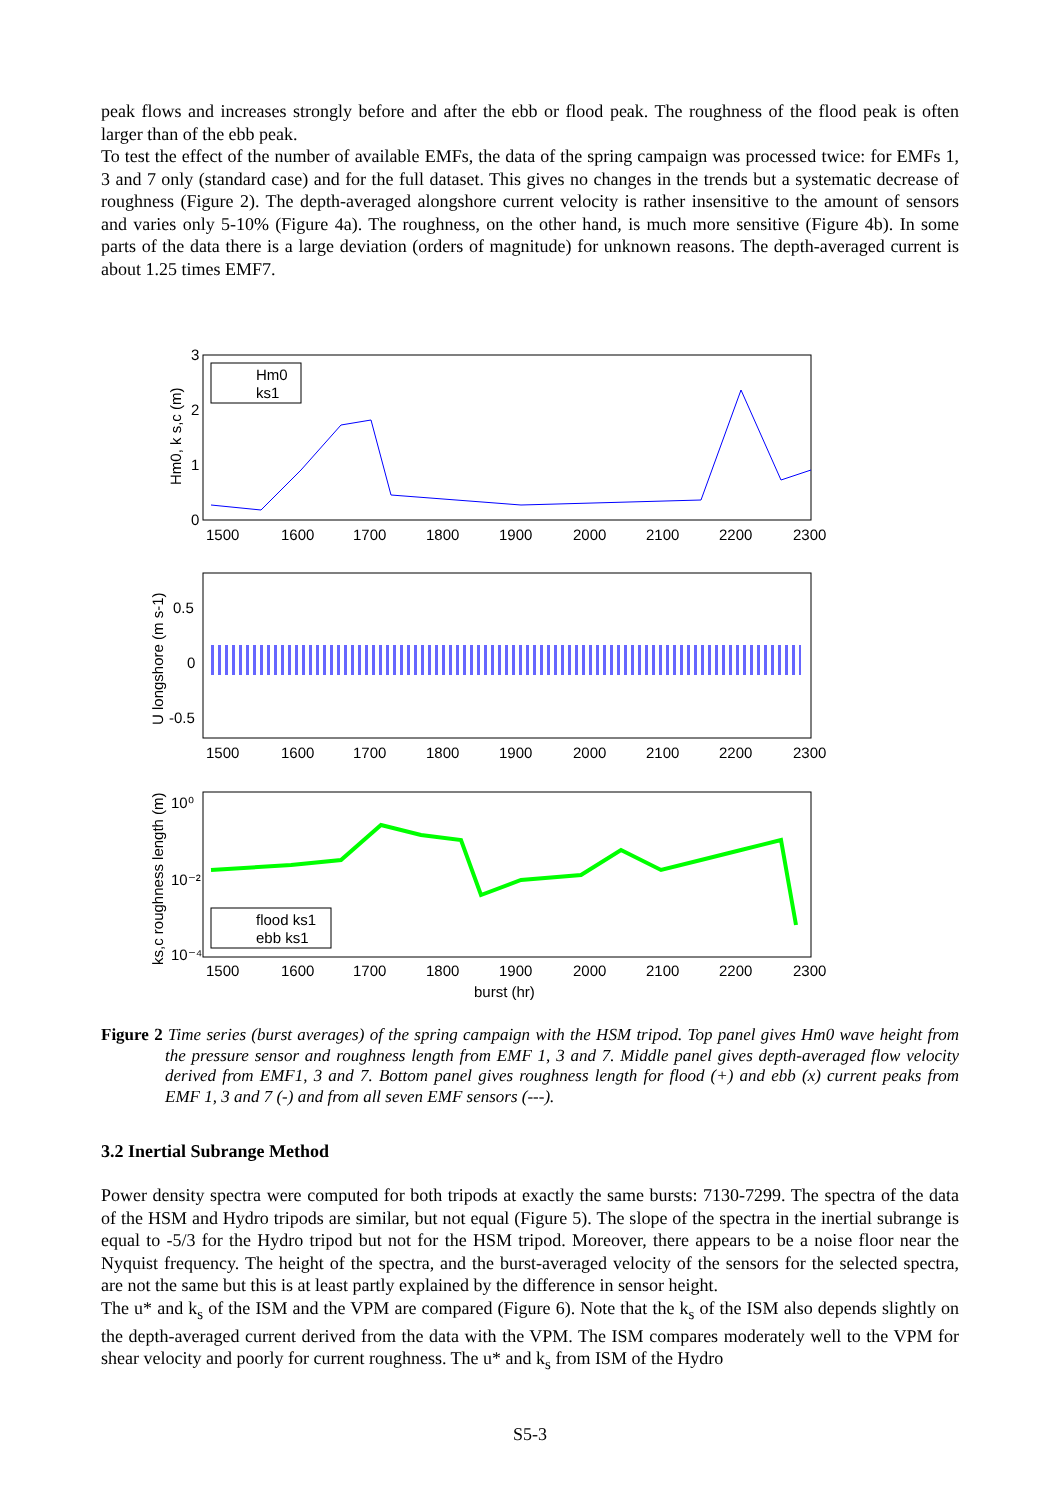peak flows and increases strongly before and after the ebb or flood peak. The roughness of the flood peak is often larger than of the ebb peak.
To test the effect of the number of available EMFs, the data of the spring campaign was processed twice: for EMFs 1, 3 and 7 only (standard case) and for the full dataset. This gives no changes in the trends but a systematic decrease of roughness (Figure 2). The depth-averaged alongshore current velocity is rather insensitive to the amount of sensors and varies only 5-10% (Figure 4a). The roughness, on the other hand, is much more sensitive (Figure 4b). In some parts of the data there is a large deviation (orders of magnitude) for unknown reasons. The depth-averaged current is about 1.25 times EMF7.
3
2
1
0
Hm0
ks1
Hm0, k s,c (m)
1500
1600
1700
1800
1900
2000
2100
2200
2300
0.5
0
-0.5
U longshore (m s-1)
1500
1600
1700
1800
1900
2000
2100
2200
2300
10⁰
10⁻²
10⁻⁴
flood ks1
ebb ks1
ks,c roughness length (m)
1500
1600
1700
1800
1900
2000
2100
2200
2300
burst (hr)
Figure 2 Time series (burst averages) of the spring campaign with the HSM tripod. Top panel gives Hm0 wave height from the pressure sensor and roughness length from EMF 1, 3 and 7. Middle panel gives depth-averaged flow velocity derived from EMF1, 3 and 7. Bottom panel gives roughness length for flood (+) and ebb (x) current peaks from EMF 1, 3 and 7 (-) and from all seven EMF sensors (---).
3.2 Inertial Subrange Method
Power density spectra were computed for both tripods at exactly the same bursts: 7130-7299. The spectra of the data of the HSM and Hydro tripods are similar, but not equal (Figure 5). The slope of the spectra in the inertial subrange is equal to -5/3 for the Hydro tripod but not for the HSM tripod. Moreover, there appears to be a noise floor near the Nyquist frequency. The height of the spectra, and the burst-averaged velocity of the sensors for the selected spectra, are not the same but this is at least partly explained by the difference in sensor height.
The u* and k<sub>s</sub> of the ISM and the VPM are compared (Figure 6). Note that the k<sub>s</sub> of the ISM also depends slightly on the depth-averaged current derived from the data with the VPM. The ISM compares moderately well to the VPM for shear velocity and poorly for current roughness. The u* and k<sub>s</sub> from ISM of the Hydro
S5-3